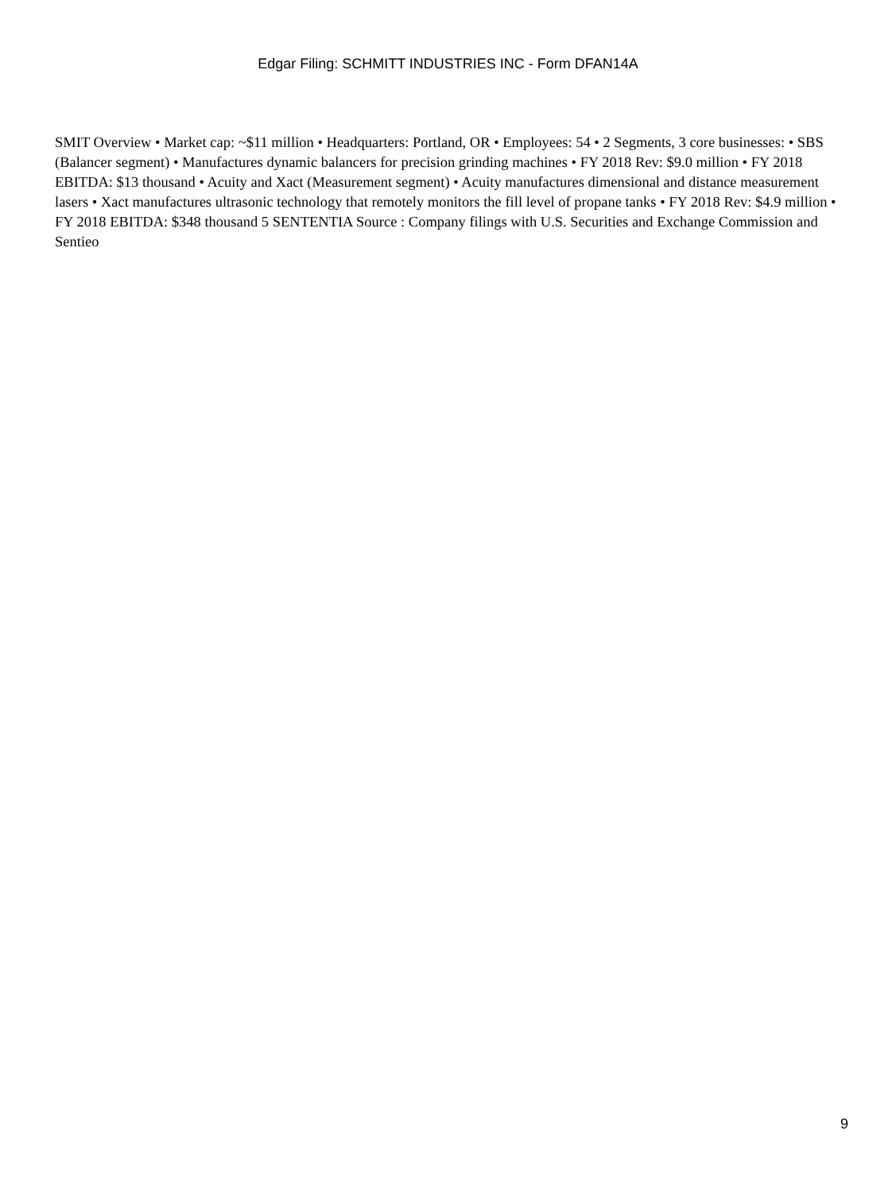Edgar Filing: SCHMITT INDUSTRIES INC - Form DFAN14A
SMIT Overview • Market cap: ~$11 million • Headquarters: Portland, OR • Employees: 54 • 2 Segments, 3 core businesses: • SBS (Balancer segment) • Manufactures dynamic balancers for precision grinding machines • FY 2018 Rev: $9.0 million • FY 2018 EBITDA: $13 thousand • Acuity and Xact (Measurement segment) • Acuity manufactures dimensional and distance measurement lasers • Xact manufactures ultrasonic technology that remotely monitors the fill level of propane tanks • FY 2018 Rev: $4.9 million • FY 2018 EBITDA: $348 thousand 5 SENTENTIA Source : Company filings with U.S. Securities and Exchange Commission and Sentieo
9